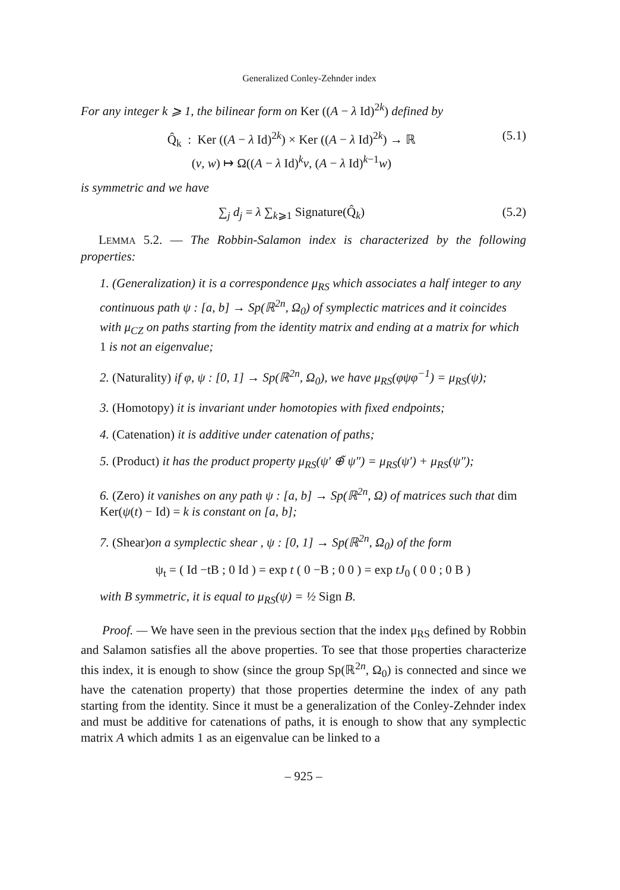Generalized Conley-Zehnder index
For any integer k ⩾ 1, the bilinear form on Ker ((A − λ Id)<sup>2k</sup>) defined by
Q̂<sub>k</sub> : Ker ((A − λ Id)<sup>2k</sup>) × Ker ((A − λ Id)<sup>2k</sup>) → ℝ
(v, w) ↦ Ω((A − λ Id)<sup>k</sup>v, (A − λ Id)<sup>k−1</sup>w)
(5.1)
is symmetric and we have
∑<sub>j</sub> d<sub>j</sub> = λ ∑<sub>k⩾1</sub> Signature(Q̂<sub>k</sub>) (5.2)
LEMMA 5.2. — The Robbin-Salamon index is characterized by the following properties:
1. (Generalization) it is a correspondence μ<sub>RS</sub> which associates a half integer to any continuous path ψ : [a, b] → Sp(ℝ<sup>2n</sup>, Ω<sub>0</sub>) of symplectic matrices and it coincides with μ<sub>CZ</sub> on paths starting from the identity matrix and ending at a matrix for which 1 is not an eigenvalue;
2. (Naturality) if φ, ψ : [0, 1] → Sp(ℝ<sup>2n</sup>, Ω<sub>0</sub>), we have μ<sub>RS</sub>(φψφ<sup>−1</sup>) = μ<sub>RS</sub>(ψ);
3. (Homotopy) it is invariant under homotopies with fixed endpoints;
4. (Catenation) it is additive under catenation of paths;
5. (Product) it has the product property μ<sub>RS</sub>(ψ′ ⊕̃ ψ″) = μ<sub>RS</sub>(ψ′) + μ<sub>RS</sub>(ψ″);
6. (Zero) it vanishes on any path ψ : [a, b] → Sp(ℝ<sup>2n</sup>, Ω) of matrices such that dim Ker(ψ(t) − Id) = k is constant on [a, b];
7. (Shear)on a symplectic shear , ψ : [0, 1] → Sp(ℝ<sup>2n</sup>, Ω<sub>0</sub>) of the form
ψ<sub>t</sub> = ( Id −tB ; 0 Id ) = exp t ( 0 −B ; 0 0 ) = exp tJ<sub>0</sub> ( 0 0 ; 0 B )
with B symmetric, it is equal to μ<sub>RS</sub>(ψ) = ½ Sign B.
Proof. — We have seen in the previous section that the index μ<sub>RS</sub> defined by Robbin and Salamon satisfies all the above properties. To see that those properties characterize this index, it is enough to show (since the group Sp(ℝ<sup>2n</sup>, Ω<sub>0</sub>) is connected and since we have the catenation property) that those properties determine the index of any path starting from the identity. Since it must be a generalization of the Conley-Zehnder index and must be additive for catenations of paths, it is enough to show that any symplectic matrix A which admits 1 as an eigenvalue can be linked to a
– 925 –